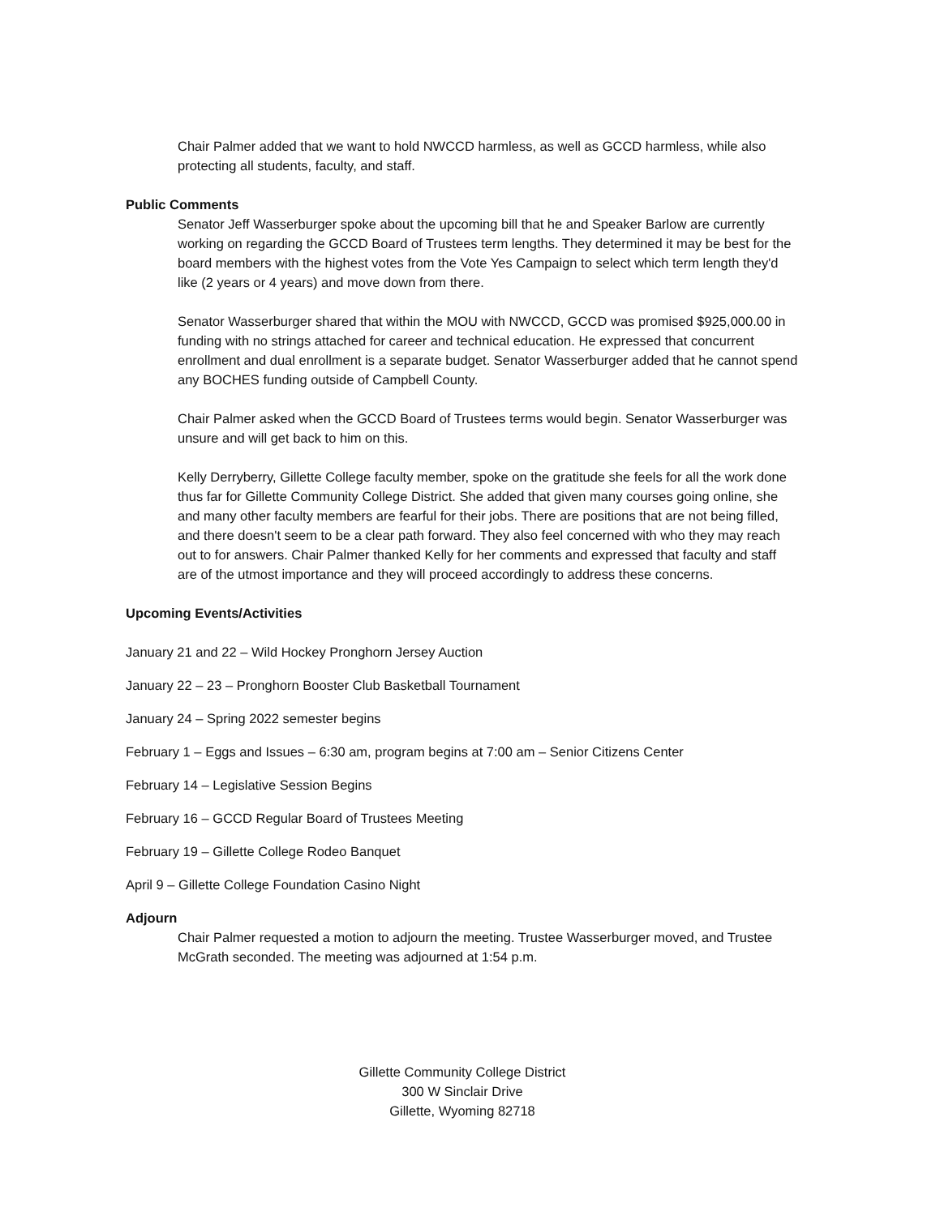Chair Palmer added that we want to hold NWCCD harmless, as well as GCCD harmless, while also protecting all students, faculty, and staff.
Public Comments
Senator Jeff Wasserburger spoke about the upcoming bill that he and Speaker Barlow are currently working on regarding the GCCD Board of Trustees term lengths. They determined it may be best for the board members with the highest votes from the Vote Yes Campaign to select which term length they'd like (2 years or 4 years) and move down from there.
Senator Wasserburger shared that within the MOU with NWCCD, GCCD was promised $925,000.00 in funding with no strings attached for career and technical education. He expressed that concurrent enrollment and dual enrollment is a separate budget. Senator Wasserburger added that he cannot spend any BOCHES funding outside of Campbell County.
Chair Palmer asked when the GCCD Board of Trustees terms would begin. Senator Wasserburger was unsure and will get back to him on this.
Kelly Derryberry, Gillette College faculty member, spoke on the gratitude she feels for all the work done thus far for Gillette Community College District. She added that given many courses going online, she and many other faculty members are fearful for their jobs. There are positions that are not being filled, and there doesn't seem to be a clear path forward. They also feel concerned with who they may reach out to for answers. Chair Palmer thanked Kelly for her comments and expressed that faculty and staff are of the utmost importance and they will proceed accordingly to address these concerns.
Upcoming Events/Activities
January 21 and 22 – Wild Hockey Pronghorn Jersey Auction
January 22 – 23 – Pronghorn Booster Club Basketball Tournament
January 24 – Spring 2022 semester begins
February 1 – Eggs and Issues – 6:30 am, program begins at 7:00 am – Senior Citizens Center
February 14 – Legislative Session Begins
February 16 – GCCD Regular Board of Trustees Meeting
February 19 – Gillette College Rodeo Banquet
April 9 – Gillette College Foundation Casino Night
Adjourn
Chair Palmer requested a motion to adjourn the meeting. Trustee Wasserburger moved, and Trustee McGrath seconded. The meeting was adjourned at 1:54 p.m.
Gillette Community College District
300 W Sinclair Drive
Gillette, Wyoming 82718